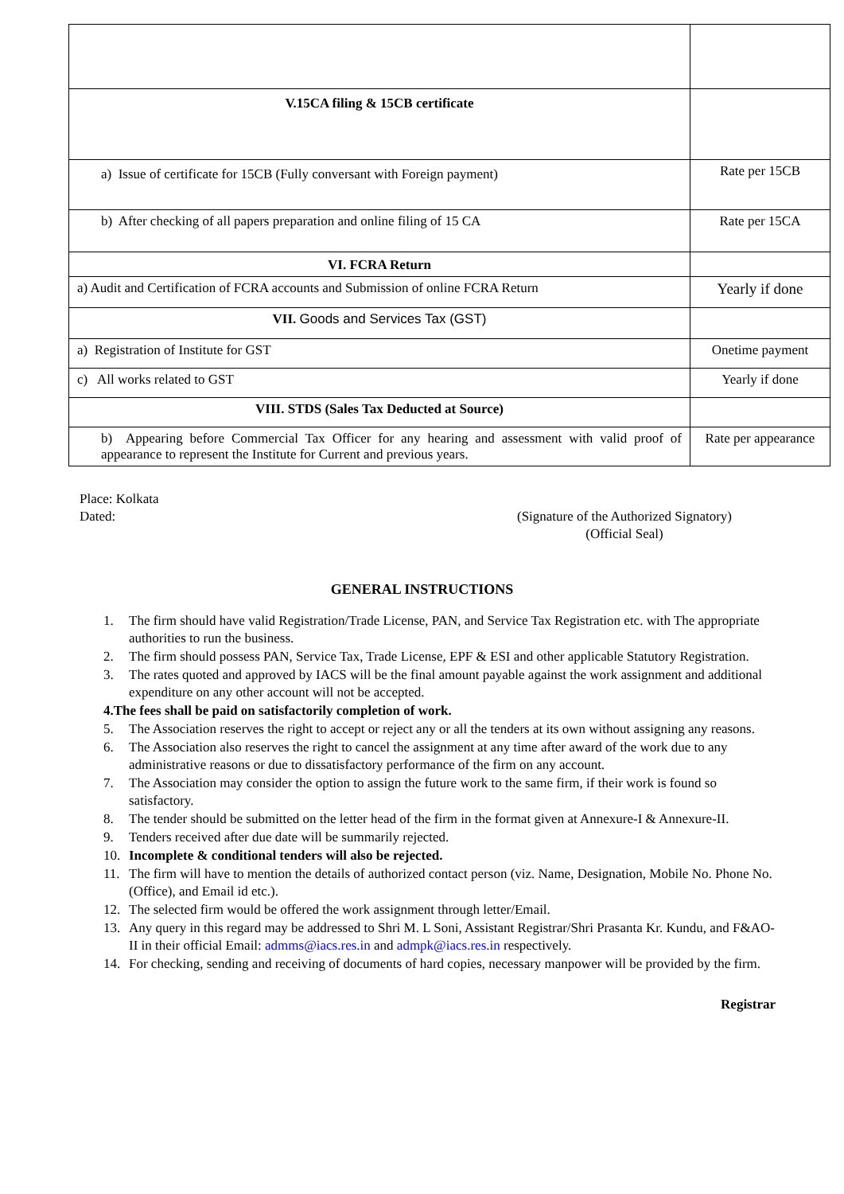| V.15CA filing & 15CB certificate | |
| a) Issue of certificate for 15CB (Fully conversant with Foreign payment) | Rate per 15CB |
| b) After checking of all papers preparation and online filing of 15 CA | Rate per 15CA |
| VI. FCRA Return | |
| a) Audit and Certification of FCRA accounts and Submission of online FCRA Return | Yearly if done |
| VII. Goods and Services Tax (GST) | |
| a) Registration of Institute for GST | Onetime payment |
| c) All works related to GST | Yearly if done |
| VIII. STDS (Sales Tax Deducted at Source) | |
| b) Appearing before Commercial Tax Officer for any hearing and assessment with valid proof of appearance to represent the Institute for Current and previous years. | Rate per appearance |
Place: Kolkata
Dated:
(Signature of the Authorized Signatory)
(Official Seal)
GENERAL INSTRUCTIONS
1. The firm should have valid Registration/Trade License, PAN, and Service Tax Registration etc. with The appropriate authorities to run the business.
2. The firm should possess PAN, Service Tax, Trade License, EPF & ESI and other applicable Statutory Registration.
3. The rates quoted and approved by IACS will be the final amount payable against the work assignment and additional expenditure on any other account will not be accepted.
4. The fees shall be paid on satisfactorily completion of work.
5. The Association reserves the right to accept or reject any or all the tenders at its own without assigning any reasons.
6. The Association also reserves the right to cancel the assignment at any time after award of the work due to any administrative reasons or due to dissatisfactory performance of the firm on any account.
7. The Association may consider the option to assign the future work to the same firm, if their work is found so satisfactory.
8. The tender should be submitted on the letter head of the firm in the format given at Annexure-I & Annexure-II.
9. Tenders received after due date will be summarily rejected.
10. Incomplete & conditional tenders will also be rejected.
11. The firm will have to mention the details of authorized contact person (viz. Name, Designation, Mobile No. Phone No. (Office), and Email id etc.).
12. The selected firm would be offered the work assignment through letter/Email.
13. Any query in this regard may be addressed to Shri M. L Soni, Assistant Registrar/Shri Prasanta Kr. Kundu, and F&AO-II in their official Email: admms@iacs.res.in and admpk@iacs.res.in respectively.
14. For checking, sending and receiving of documents of hard copies, necessary manpower will be provided by the firm.
Registrar